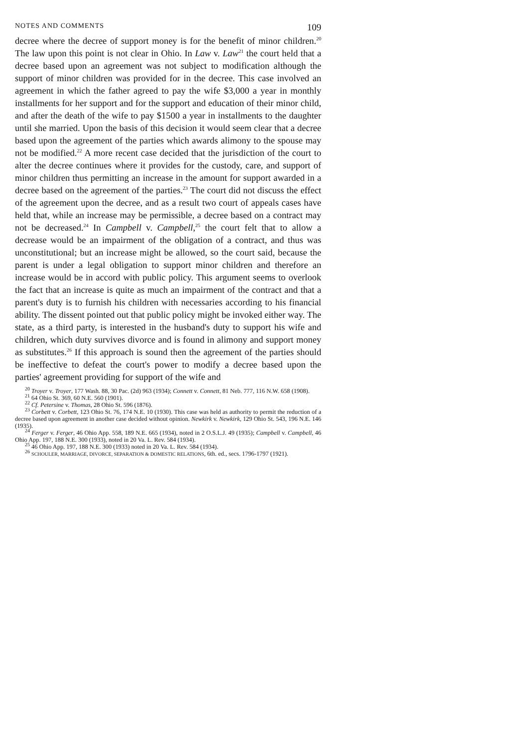NOTES AND COMMENTS 109
decree where the decree of support money is for the benefit of minor children.<sup>20</sup> The law upon this point is not clear in Ohio. In Law v. Law<sup>21</sup> the court held that a decree based upon an agreement was not subject to modification although the support of minor children was provided for in the decree. This case involved an agreement in which the father agreed to pay the wife $3,000 a year in monthly installments for her support and for the support and education of their minor child, and after the death of the wife to pay $1500 a year in installments to the daughter until she married. Upon the basis of this decision it would seem clear that a decree based upon the agreement of the parties which awards alimony to the spouse may not be modified.<sup>22</sup> A more recent case decided that the jurisdiction of the court to alter the decree continues where it provides for the custody, care, and support of minor children thus permitting an increase in the amount for support awarded in a decree based on the agreement of the parties.<sup>23</sup> The court did not discuss the effect of the agreement upon the decree, and as a result two court of appeals cases have held that, while an increase may be permissible, a decree based on a contract may not be decreased.<sup>24</sup> In Campbell v. Campbell,<sup>25</sup> the court felt that to allow a decrease would be an impairment of the obligation of a contract, and thus was unconstitutional; but an increase might be allowed, so the court said, because the parent is under a legal obligation to support minor children and therefore an increase would be in accord with public policy. This argument seems to overlook the fact that an increase is quite as much an impairment of the contract and that a parent's duty is to furnish his children with necessaries according to his financial ability. The dissent pointed out that public policy might be invoked either way. The state, as a third party, is interested in the husband's duty to support his wife and children, which duty survives divorce and is found in alimony and support money as substitutes.<sup>26</sup> If this approach is sound then the agreement of the parties should be ineffective to defeat the court's power to modify a decree based upon the parties' agreement providing for support of the wife and
<sup>20</sup> Troyer v. Troyer, 177 Wash. 88, 30 Pac. (2d) 963 (1934); Connett v. Connett, 81 Neb. 777, 116 N.W. 658 (1908).
<sup>21</sup> 64 Ohio St. 369, 60 N.E. 560 (1901).
<sup>22</sup> Cf. Petersine v. Thomas, 28 Ohio St. 596 (1876).
<sup>23</sup> Corbett v. Corbett, 123 Ohio St. 76, 174 N.E. 10 (1930). This case was held as authority to permit the reduction of a decree based upon agreement in another case decided without opinion. Newkirk v. Newkirk, 129 Ohio St. 543, 196 N.E. 146 (1935).
<sup>24</sup> Ferger v. Ferger, 46 Ohio App. 558, 189 N.E. 665 (1934), noted in 2 O.S.L.J. 49 (1935); Campbell v. Campbell, 46 Ohio App. 197, 188 N.E. 300 (1933), noted in 20 Va. L. Rev. 584 (1934).
<sup>25</sup> 46 Ohio App. 197, 188 N.E. 300 (1933) noted in 20 Va. L. Rev. 584 (1934).
<sup>26</sup> SCHOULER, MARRIAGE, DIVORCE, SEPARATION & DOMESTIC RELATIONS, 6th. ed., secs. 1796-1797 (1921).